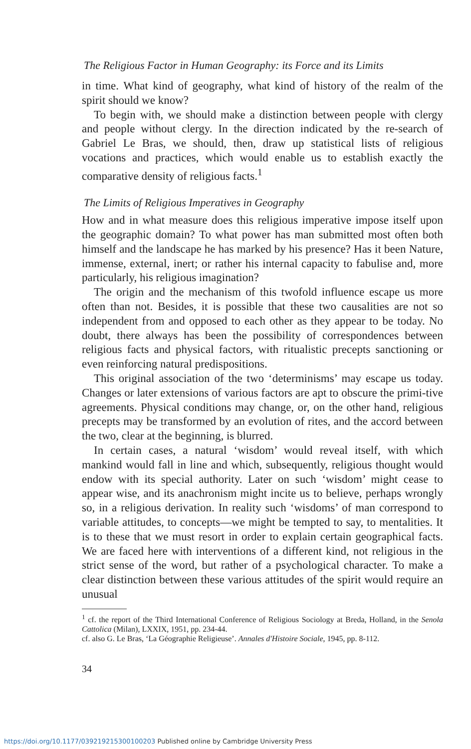The Religious Factor in Human Geography: its Force and its Limits
in time. What kind of geography, what kind of history of the realm of the spirit should we know?
To begin with, we should make a distinction between people with clergy and people without clergy. In the direction indicated by the re-search of Gabriel Le Bras, we should, then, draw up statistical lists of religious vocations and practices, which would enable us to establish exactly the comparative density of religious facts.<sup>1</sup>
The Limits of Religious Imperatives in Geography
How and in what measure does this religious imperative impose itself upon the geographic domain? To what power has man submitted most often both himself and the landscape he has marked by his presence? Has it been Nature, immense, external, inert; or rather his internal capacity to fabulise and, more particularly, his religious imagination?
The origin and the mechanism of this twofold influence escape us more often than not. Besides, it is possible that these two causalities are not so independent from and opposed to each other as they appear to be today. No doubt, there always has been the possibility of correspondences between religious facts and physical factors, with ritualistic precepts sanctioning or even reinforcing natural predispositions.
This original association of the two ‘determinisms’ may escape us today. Changes or later extensions of various factors are apt to obscure the primi-tive agreements. Physical conditions may change, or, on the other hand, religious precepts may be transformed by an evolution of rites, and the accord between the two, clear at the beginning, is blurred.
In certain cases, a natural ‘wisdom’ would reveal itself, with which mankind would fall in line and which, subsequently, religious thought would endow with its special authority. Later on such ‘wisdom’ might cease to appear wise, and its anachronism might incite us to believe, perhaps wrongly so, in a religious derivation. In reality such ‘wisdoms’ of man correspond to variable attitudes, to concepts—we might be tempted to say, to mentalities. It is to these that we must resort in order to explain certain geographical facts. We are faced here with interventions of a different kind, not religious in the strict sense of the word, but rather of a psychological character. To make a clear distinction between these various attitudes of the spirit would require an unusual
<sup>1</sup> cf. the report of the Third International Conference of Religious Sociology at Breda, Holland, in the Senola Cattolica (Milan), LXXIX, 1951, pp. 234-44.
cf. also G. Le Bras, ‘La Géographie Religieuse’. Annales d'Histoire Sociale, 1945, pp. 8-112.
34
https://doi.org/10.1177/039219215300100203 Published online by Cambridge University Press